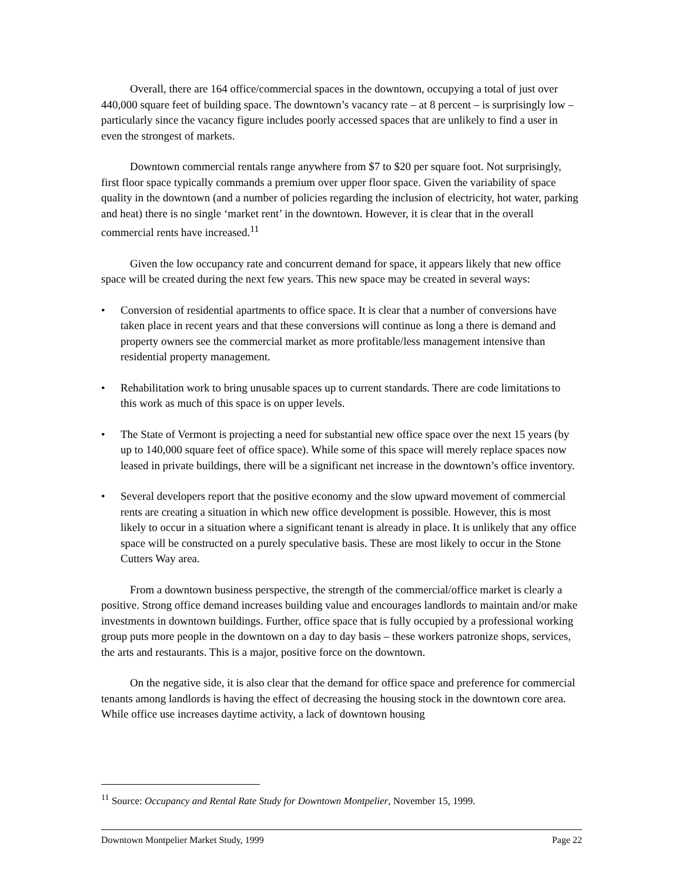Overall, there are 164 office/commercial spaces in the downtown, occupying a total of just over 440,000 square feet of building space. The downtown’s vacancy rate – at 8 percent – is surprisingly low – particularly since the vacancy figure includes poorly accessed spaces that are unlikely to find a user in even the strongest of markets.
Downtown commercial rentals range anywhere from $7 to $20 per square foot. Not surprisingly, first floor space typically commands a premium over upper floor space. Given the variability of space quality in the downtown (and a number of policies regarding the inclusion of electricity, hot water, parking and heat) there is no single ‘market rent’ in the downtown. However, it is clear that in the overall commercial rents have increased.<sup>11</sup>
Given the low occupancy rate and concurrent demand for space, it appears likely that new office space will be created during the next few years. This new space may be created in several ways:
• Conversion of residential apartments to office space. It is clear that a number of conversions have taken place in recent years and that these conversions will continue as long a there is demand and property owners see the commercial market as more profitable/less management intensive than residential property management.
• Rehabilitation work to bring unusable spaces up to current standards. There are code limitations to this work as much of this space is on upper levels.
• The State of Vermont is projecting a need for substantial new office space over the next 15 years (by up to 140,000 square feet of office space). While some of this space will merely replace spaces now leased in private buildings, there will be a significant net increase in the downtown’s office inventory.
• Several developers report that the positive economy and the slow upward movement of commercial rents are creating a situation in which new office development is possible. However, this is most likely to occur in a situation where a significant tenant is already in place. It is unlikely that any office space will be constructed on a purely speculative basis. These are most likely to occur in the Stone Cutters Way area.
From a downtown business perspective, the strength of the commercial/office market is clearly a positive. Strong office demand increases building value and encourages landlords to maintain and/or make investments in downtown buildings. Further, office space that is fully occupied by a professional working group puts more people in the downtown on a day to day basis – these workers patronize shops, services, the arts and restaurants. This is a major, positive force on the downtown.
On the negative side, it is also clear that the demand for office space and preference for commercial tenants among landlords is having the effect of decreasing the housing stock in the downtown core area. While office use increases daytime activity, a lack of downtown housing
<sup>11</sup> Source: Occupancy and Rental Rate Study for Downtown Montpelier, November 15, 1999.
Downtown Montpelier Market Study, 1999 Page 22